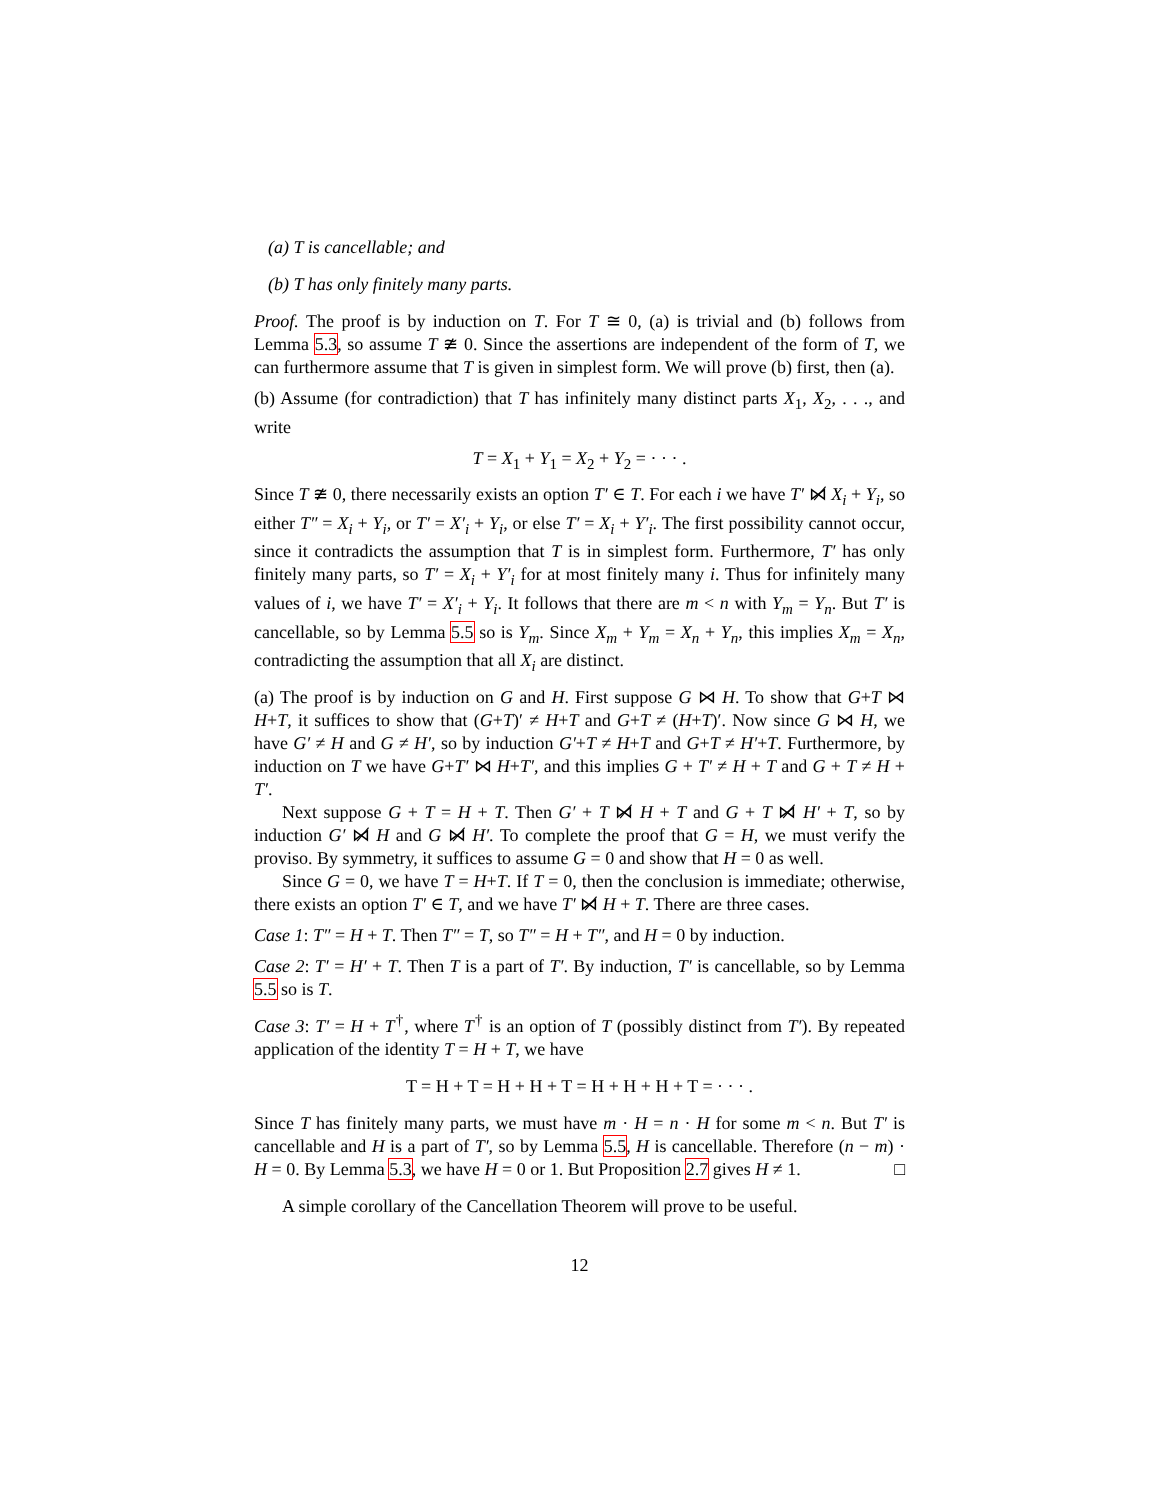(a) T is cancellable; and
(b) T has only finitely many parts.
Proof. The proof is by induction on T. For T ≅ 0, (a) is trivial and (b) follows from Lemma 5.3, so assume T ≇ 0. Since the assertions are independent of the form of T, we can furthermore assume that T is given in simplest form. We will prove (b) first, then (a).
(b) Assume (for contradiction) that T has infinitely many distinct parts X<sub>1</sub>, X<sub>2</sub>, . . ., and write
T = X<sub>1</sub> + Y<sub>1</sub> = X<sub>2</sub> + Y<sub>2</sub> = · · · .
Since T ≇ 0, there necessarily exists an option T′ ∈ T. For each i we have T′ ⋈̸ X<sub>i</sub> + Y<sub>i</sub>, so either T″ = X<sub>i</sub> + Y<sub>i</sub>, or T′ = X′<sub>i</sub> + Y<sub>i</sub>, or else T′ = X<sub>i</sub> + Y′<sub>i</sub>. The first possibility cannot occur, since it contradicts the assumption that T is in simplest form. Furthermore, T′ has only finitely many parts, so T′ = X<sub>i</sub> + Y′<sub>i</sub> for at most finitely many i. Thus for infinitely many values of i, we have T′ = X′<sub>i</sub> + Y<sub>i</sub>. It follows that there are m < n with Y<sub>m</sub> = Y<sub>n</sub>. But T′ is cancellable, so by Lemma 5.5 so is Y<sub>m</sub>. Since X<sub>m</sub> + Y<sub>m</sub> = X<sub>n</sub> + Y<sub>n</sub>, this implies X<sub>m</sub> = X<sub>n</sub>, contradicting the assumption that all X<sub>i</sub> are distinct.
(a) The proof is by induction on G and H. First suppose G ⋈ H. To show that G+T ⋈ H+T, it suffices to show that (G+T)′ ≠ H+T and G+T ≠ (H+T)′. Now since G ⋈ H, we have G′ ≠ H and G ≠ H′, so by induction G′+T ≠ H+T and G+T ≠ H′+T. Furthermore, by induction on T we have G+T′ ⋈ H+T′, and this implies G + T′ ≠ H + T and G + T ≠ H + T′.
Next suppose G + T = H + T. Then G′ + T ⋈̸ H + T and G + T ⋈̸ H′ + T, so by induction G′ ⋈̸ H and G ⋈̸ H′. To complete the proof that G = H, we must verify the proviso. By symmetry, it suffices to assume G = 0 and show that H = 0 as well.
Since G = 0, we have T = H+T. If T = 0, then the conclusion is immediate; otherwise, there exists an option T′ ∈ T, and we have T′ ⋈̸ H + T. There are three cases.
Case 1: T″ = H + T. Then T″ = T, so T″ = H + T″, and H = 0 by induction.
Case 2: T′ = H′ + T. Then T is a part of T′. By induction, T′ is cancellable, so by Lemma 5.5 so is T.
Case 3: T′ = H + T<sup>†</sup>, where T<sup>†</sup> is an option of T (possibly distinct from T′). By repeated application of the identity T = H + T, we have
T = H + T = H + H + T = H + H + H + T = · · · .
Since T has finitely many parts, we must have m · H = n · H for some m < n. But T′ is cancellable and H is a part of T′, so by Lemma 5.5, H is cancellable. Therefore (n − m) · H = 0. By Lemma 5.3, we have H = 0 or 1. But Proposition 2.7 gives H ≠ 1. □
A simple corollary of the Cancellation Theorem will prove to be useful.
12